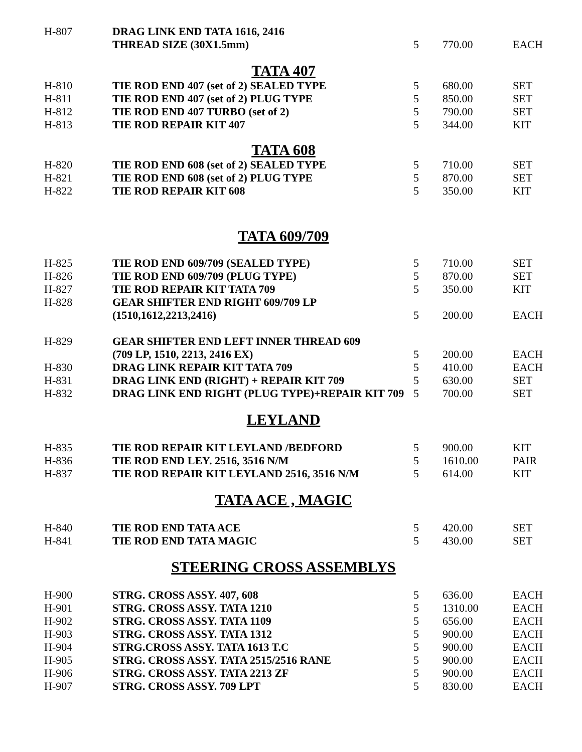| H-807 | DRAG LINK END TATA 1616, 2416 | | | |
| | THREAD SIZE (30X1.5mm) | 5 | 770.00 | EACH |
TATA 407
| H-810 | TIE ROD END 407 (set of 2) SEALED TYPE | 5 | 680.00 | SET |
| H-811 | TIE ROD END 407 (set of 2) PLUG TYPE | 5 | 850.00 | SET |
| H-812 | TIE ROD END 407 TURBO (set of 2) | 5 | 790.00 | SET |
| H-813 | TIE ROD REPAIR KIT 407 | 5 | 344.00 | KIT |
TATA 608
| H-820 | TIE ROD END 608 (set of 2) SEALED TYPE | 5 | 710.00 | SET |
| H-821 | TIE ROD END 608 (set of 2) PLUG TYPE | 5 | 870.00 | SET |
| H-822 | TIE ROD REPAIR KIT 608 | 5 | 350.00 | KIT |
TATA 609/709
| H-825 | TIE ROD END 609/709 (SEALED TYPE) | 5 | 710.00 | SET |
| H-826 | TIE ROD END 609/709 (PLUG TYPE) | 5 | 870.00 | SET |
| H-827 | TIE ROD REPAIR KIT TATA 709 | 5 | 350.00 | KIT |
| H-828 | GEAR SHIFTER END RIGHT 609/709 LP | | | |
| | (1510,1612,2213,2416) | 5 | 200.00 | EACH |
| H-829 | GEAR SHIFTER END LEFT INNER THREAD 609 | | | |
| | (709 LP, 1510, 2213, 2416 EX) | 5 | 200.00 | EACH |
| H-830 | DRAG LINK REPAIR KIT TATA 709 | 5 | 410.00 | EACH |
| H-831 | DRAG LINK END (RIGHT) + REPAIR KIT 709 | 5 | 630.00 | SET |
| H-832 | DRAG LINK END RIGHT (PLUG TYPE)+REPAIR KIT 709 | 5 | 700.00 | SET |
LEYLAND
| H-835 | TIE ROD REPAIR KIT LEYLAND /BEDFORD | 5 | 900.00 | KIT |
| H-836 | TIE ROD END LEY. 2516, 3516 N/M | 5 | 1610.00 | PAIR |
| H-837 | TIE ROD REPAIR KIT LEYLAND 2516, 3516 N/M | 5 | 614.00 | KIT |
TATA ACE , MAGIC
| H-840 | TIE ROD END TATA ACE | 5 | 420.00 | SET |
| H-841 | TIE ROD END TATA MAGIC | 5 | 430.00 | SET |
STEERING CROSS ASSEMBLYS
| H-900 | STRG. CROSS ASSY. 407, 608 | 5 | 636.00 | EACH |
| H-901 | STRG. CROSS ASSY. TATA 1210 | 5 | 1310.00 | EACH |
| H-902 | STRG. CROSS ASSY. TATA 1109 | 5 | 656.00 | EACH |
| H-903 | STRG. CROSS ASSY. TATA 1312 | 5 | 900.00 | EACH |
| H-904 | STRG.CROSS ASSY. TATA 1613 T.C | 5 | 900.00 | EACH |
| H-905 | STRG. CROSS ASSY. TATA 2515/2516 RANE | 5 | 900.00 | EACH |
| H-906 | STRG. CROSS ASSY. TATA 2213 ZF | 5 | 900.00 | EACH |
| H-907 | STRG. CROSS ASSY. 709 LPT | 5 | 830.00 | EACH |